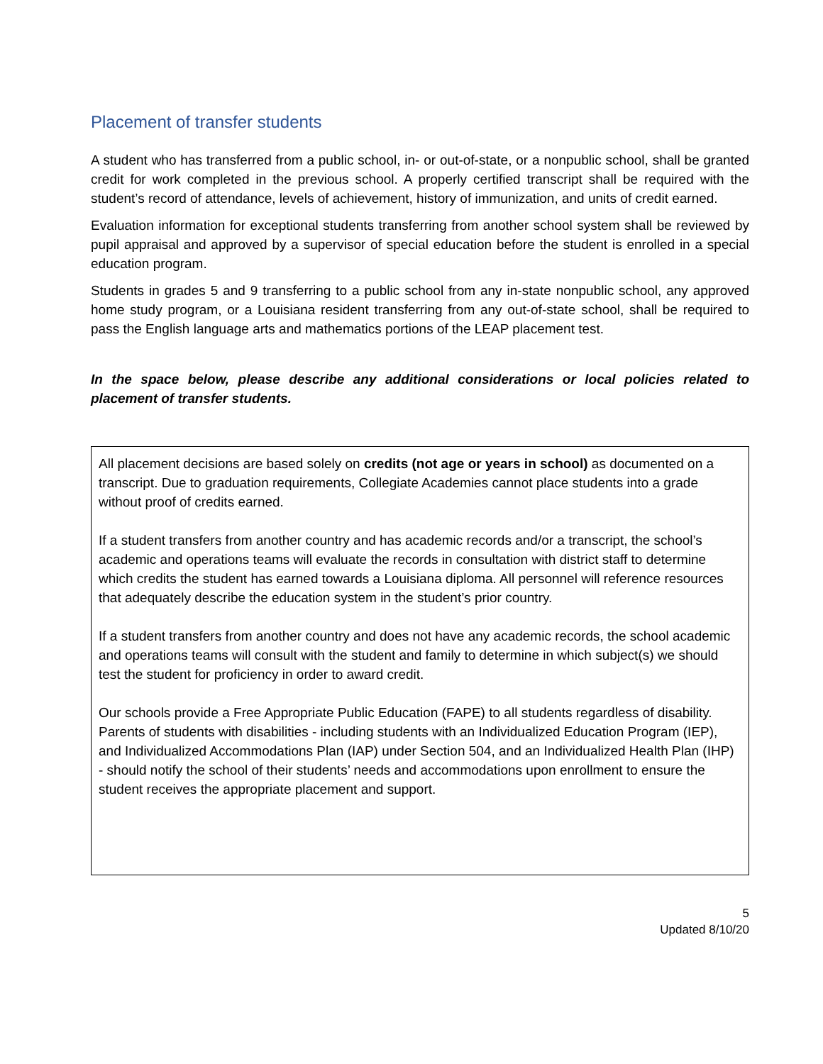Placement of transfer students
A student who has transferred from a public school, in- or out-of-state, or a nonpublic school, shall be granted credit for work completed in the previous school. A properly certified transcript shall be required with the student’s record of attendance, levels of achievement, history of immunization, and units of credit earned.
Evaluation information for exceptional students transferring from another school system shall be reviewed by pupil appraisal and approved by a supervisor of special education before the student is enrolled in a special education program.
Students in grades 5 and 9 transferring to a public school from any in-state nonpublic school, any approved home study program, or a Louisiana resident transferring from any out-of-state school, shall be required to pass the English language arts and mathematics portions of the LEAP placement test.
In the space below, please describe any additional considerations or local policies related to placement of transfer students.
All placement decisions are based solely on credits (not age or years in school) as documented on a transcript. Due to graduation requirements, Collegiate Academies cannot place students into a grade without proof of credits earned.
If a student transfers from another country and has academic records and/or a transcript, the school’s academic and operations teams will evaluate the records in consultation with district staff to determine which credits the student has earned towards a Louisiana diploma. All personnel will reference resources that adequately describe the education system in the student’s prior country.
If a student transfers from another country and does not have any academic records, the school academic and operations teams will consult with the student and family to determine in which subject(s) we should test the student for proficiency in order to award credit.
Our schools provide a Free Appropriate Public Education (FAPE) to all students regardless of disability. Parents of students with disabilities - including students with an Individualized Education Program (IEP), and Individualized Accommodations Plan (IAP) under Section 504, and an Individualized Health Plan (IHP) - should notify the school of their students’ needs and accommodations upon enrollment to ensure the student receives the appropriate placement and support.
5
Updated 8/10/20